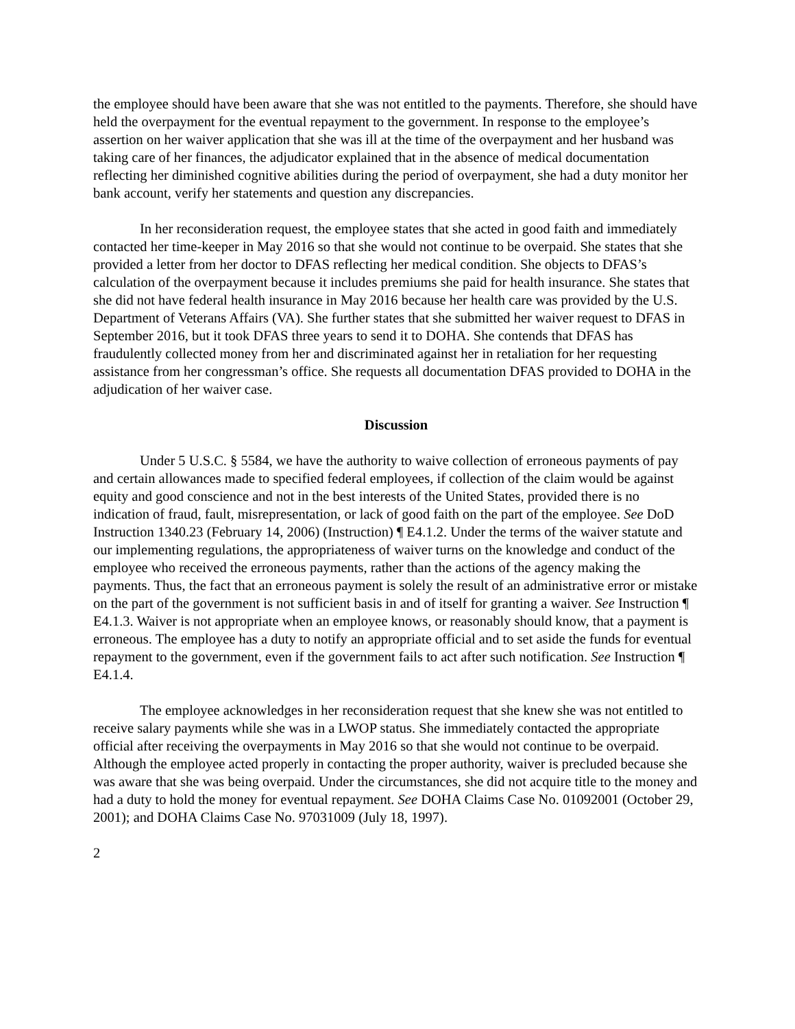the employee should have been aware that she was not entitled to the payments. Therefore, she should have held the overpayment for the eventual repayment to the government. In response to the employee’s assertion on her waiver application that she was ill at the time of the overpayment and her husband was taking care of her finances, the adjudicator explained that in the absence of medical documentation reflecting her diminished cognitive abilities during the period of overpayment, she had a duty monitor her bank account, verify her statements and question any discrepancies.
In her reconsideration request, the employee states that she acted in good faith and immediately contacted her time-keeper in May 2016 so that she would not continue to be overpaid. She states that she provided a letter from her doctor to DFAS reflecting her medical condition. She objects to DFAS’s calculation of the overpayment because it includes premiums she paid for health insurance. She states that she did not have federal health insurance in May 2016 because her health care was provided by the U.S. Department of Veterans Affairs (VA). She further states that she submitted her waiver request to DFAS in September 2016, but it took DFAS three years to send it to DOHA. She contends that DFAS has fraudulently collected money from her and discriminated against her in retaliation for her requesting assistance from her congressman’s office. She requests all documentation DFAS provided to DOHA in the adjudication of her waiver case.
Discussion
Under 5 U.S.C. § 5584, we have the authority to waive collection of erroneous payments of pay and certain allowances made to specified federal employees, if collection of the claim would be against equity and good conscience and not in the best interests of the United States, provided there is no indication of fraud, fault, misrepresentation, or lack of good faith on the part of the employee. See DoD Instruction 1340.23 (February 14, 2006) (Instruction) ¶ E4.1.2. Under the terms of the waiver statute and our implementing regulations, the appropriateness of waiver turns on the knowledge and conduct of the employee who received the erroneous payments, rather than the actions of the agency making the payments. Thus, the fact that an erroneous payment is solely the result of an administrative error or mistake on the part of the government is not sufficient basis in and of itself for granting a waiver. See Instruction ¶ E4.1.3. Waiver is not appropriate when an employee knows, or reasonably should know, that a payment is erroneous. The employee has a duty to notify an appropriate official and to set aside the funds for eventual repayment to the government, even if the government fails to act after such notification. See Instruction ¶ E4.1.4.
The employee acknowledges in her reconsideration request that she knew she was not entitled to receive salary payments while she was in a LWOP status. She immediately contacted the appropriate official after receiving the overpayments in May 2016 so that she would not continue to be overpaid. Although the employee acted properly in contacting the proper authority, waiver is precluded because she was aware that she was being overpaid. Under the circumstances, she did not acquire title to the money and had a duty to hold the money for eventual repayment. See DOHA Claims Case No. 01092001 (October 29, 2001); and DOHA Claims Case No. 97031009 (July 18, 1997).
2